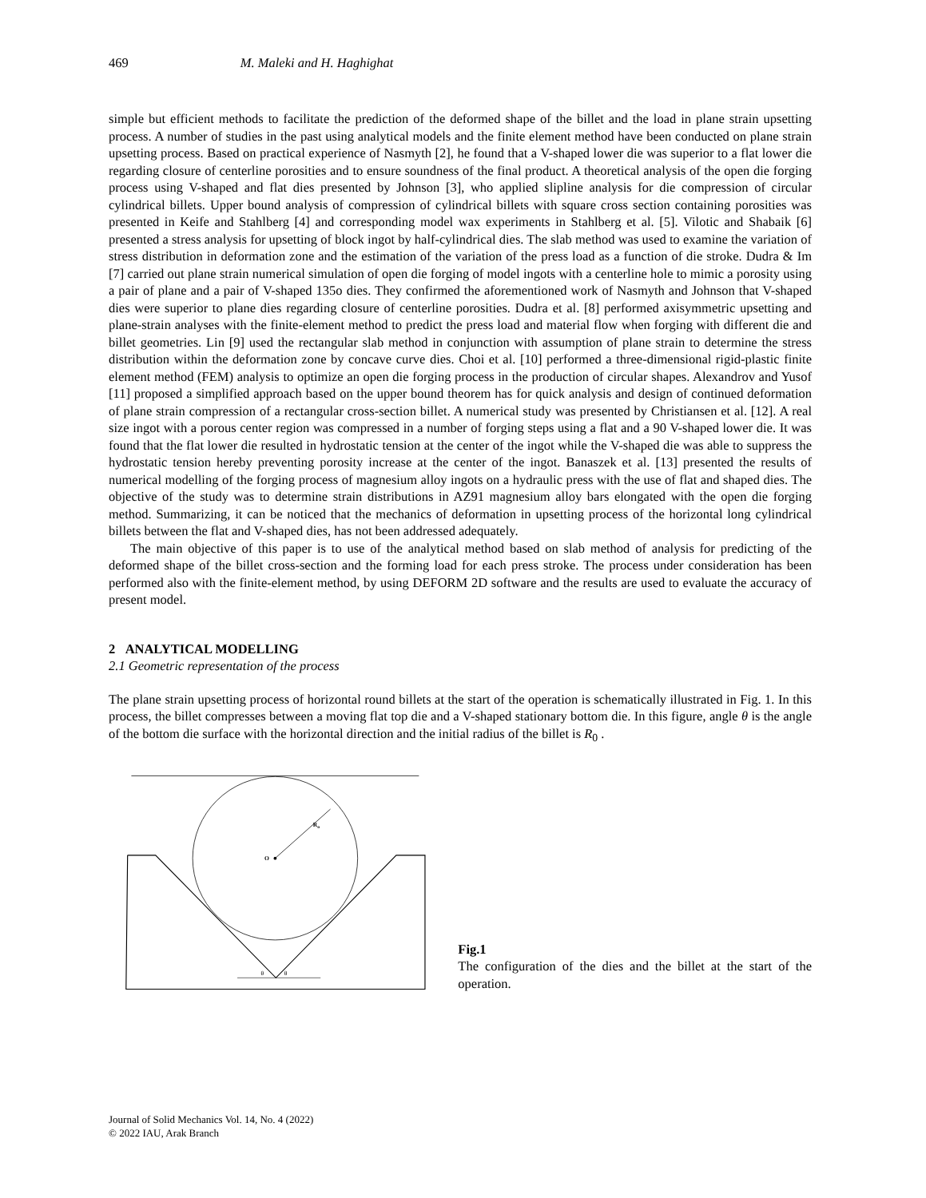469 M. Maleki and H. Haghighat
simple but efficient methods to facilitate the prediction of the deformed shape of the billet and the load in plane strain upsetting process. A number of studies in the past using analytical models and the finite element method have been conducted on plane strain upsetting process. Based on practical experience of Nasmyth [2], he found that a V-shaped lower die was superior to a flat lower die regarding closure of centerline porosities and to ensure soundness of the final product. A theoretical analysis of the open die forging process using V-shaped and flat dies presented by Johnson [3], who applied slipline analysis for die compression of circular cylindrical billets. Upper bound analysis of compression of cylindrical billets with square cross section containing porosities was presented in Keife and Stahlberg [4] and corresponding model wax experiments in Stahlberg et al. [5]. Vilotic and Shabaik [6] presented a stress analysis for upsetting of block ingot by half-cylindrical dies. The slab method was used to examine the variation of stress distribution in deformation zone and the estimation of the variation of the press load as a function of die stroke. Dudra & Im [7] carried out plane strain numerical simulation of open die forging of model ingots with a centerline hole to mimic a porosity using a pair of plane and a pair of V-shaped 135o dies. They confirmed the aforementioned work of Nasmyth and Johnson that V-shaped dies were superior to plane dies regarding closure of centerline porosities. Dudra et al. [8] performed axisymmetric upsetting and plane-strain analyses with the finite-element method to predict the press load and material flow when forging with different die and billet geometries. Lin [9] used the rectangular slab method in conjunction with assumption of plane strain to determine the stress distribution within the deformation zone by concave curve dies. Choi et al. [10] performed a three-dimensional rigid-plastic finite element method (FEM) analysis to optimize an open die forging process in the production of circular shapes. Alexandrov and Yusof [11] proposed a simplified approach based on the upper bound theorem has for quick analysis and design of continued deformation of plane strain compression of a rectangular cross-section billet. A numerical study was presented by Christiansen et al. [12]. A real size ingot with a porous center region was compressed in a number of forging steps using a flat and a 90 V-shaped lower die. It was found that the flat lower die resulted in hydrostatic tension at the center of the ingot while the V-shaped die was able to suppress the hydrostatic tension hereby preventing porosity increase at the center of the ingot. Banaszek et al. [13] presented the results of numerical modelling of the forging process of magnesium alloy ingots on a hydraulic press with the use of flat and shaped dies. The objective of the study was to determine strain distributions in AZ91 magnesium alloy bars elongated with the open die forging method. Summarizing, it can be noticed that the mechanics of deformation in upsetting process of the horizontal long cylindrical billets between the flat and V-shaped dies, has not been addressed adequately.
The main objective of this paper is to use of the analytical method based on slab method of analysis for predicting of the deformed shape of the billet cross-section and the forming load for each press stroke. The process under consideration has been performed also with the finite-element method, by using DEFORM 2D software and the results are used to evaluate the accuracy of present model.
2 ANALYTICAL MODELLING
2.1 Geometric representation of the process
The plane strain upsetting process of horizontal round billets at the start of the operation is schematically illustrated in Fig. 1. In this process, the billet compresses between a moving flat top die and a V-shaped stationary bottom die. In this figure, angle θ is the angle of the bottom die surface with the horizontal direction and the initial radius of the billet is R<sub>0</sub> .
Ro
O
θ
θ
Fig.1
The configuration of the dies and the billet at the start of the operation.
Journal of Solid Mechanics Vol. 14, No. 4 (2022)
© 2022 IAU, Arak Branch